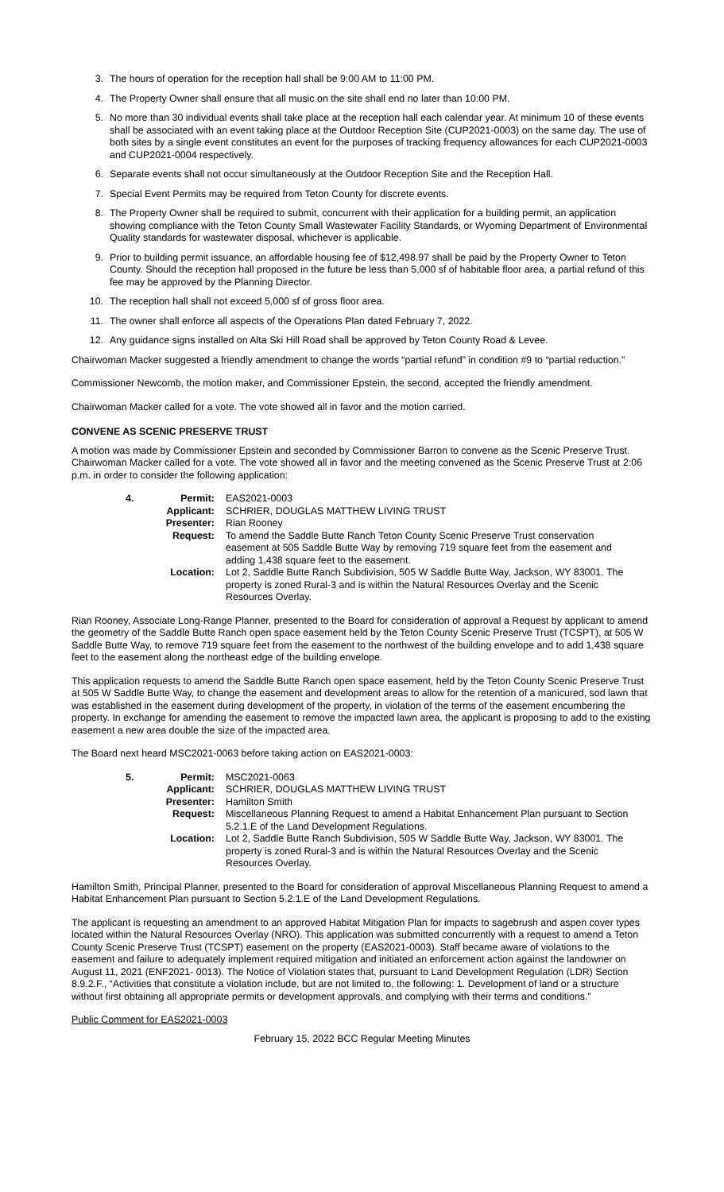3. The hours of operation for the reception hall shall be 9:00 AM to 11:00 PM.
4. The Property Owner shall ensure that all music on the site shall end no later than 10:00 PM.
5. No more than 30 individual events shall take place at the reception hall each calendar year. At minimum 10 of these events shall be associated with an event taking place at the Outdoor Reception Site (CUP2021-0003) on the same day. The use of both sites by a single event constitutes an event for the purposes of tracking frequency allowances for each CUP2021-0003 and CUP2021-0004 respectively.
6. Separate events shall not occur simultaneously at the Outdoor Reception Site and the Reception Hall.
7. Special Event Permits may be required from Teton County for discrete events.
8. The Property Owner shall be required to submit, concurrent with their application for a building permit, an application showing compliance with the Teton County Small Wastewater Facility Standards, or Wyoming Department of Environmental Quality standards for wastewater disposal, whichever is applicable.
9. Prior to building permit issuance, an affordable housing fee of $12,498.97 shall be paid by the Property Owner to Teton County. Should the reception hall proposed in the future be less than 5,000 sf of habitable floor area, a partial refund of this fee may be approved by the Planning Director.
10. The reception hall shall not exceed 5,000 sf of gross floor area.
11. The owner shall enforce all aspects of the Operations Plan dated February 7, 2022.
12. Any guidance signs installed on Alta Ski Hill Road shall be approved by Teton County Road & Levee.
Chairwoman Macker suggested a friendly amendment to change the words “partial refund” in condition #9 to “partial reduction.”
Commissioner Newcomb, the motion maker, and Commissioner Epstein, the second, accepted the friendly amendment.
Chairwoman Macker called for a vote. The vote showed all in favor and the motion carried.
CONVENE AS SCENIC PRESERVE TRUST
A motion was made by Commissioner Epstein and seconded by Commissioner Barron to convene as the Scenic Preserve Trust. Chairwoman Macker called for a vote. The vote showed all in favor and the meeting convened as the Scenic Preserve Trust at 2:06 p.m. in order to consider the following application:
| 4. | Permit: | EAS2021-0003 |
| | Applicant: | SCHRIER, DOUGLAS MATTHEW LIVING TRUST |
| | Presenter: | Rian Rooney |
| | Request: | To amend the Saddle Butte Ranch Teton County Scenic Preserve Trust conservation easement at 505 Saddle Butte Way by removing 719 square feet from the easement and adding 1,438 square feet to the easement. |
| | Location: | Lot 2, Saddle Butte Ranch Subdivision, 505 W Saddle Butte Way, Jackson, WY 83001. The property is zoned Rural-3 and is within the Natural Resources Overlay and the Scenic Resources Overlay. |
Rian Rooney, Associate Long-Range Planner, presented to the Board for consideration of approval a Request by applicant to amend the geometry of the Saddle Butte Ranch open space easement held by the Teton County Scenic Preserve Trust (TCSPT), at 505 W Saddle Butte Way, to remove 719 square feet from the easement to the northwest of the building envelope and to add 1,438 square feet to the easement along the northeast edge of the building envelope.
This application requests to amend the Saddle Butte Ranch open space easement, held by the Teton County Scenic Preserve Trust at 505 W Saddle Butte Way, to change the easement and development areas to allow for the retention of a manicured, sod lawn that was established in the easement during development of the property, in violation of the terms of the easement encumbering the property. In exchange for amending the easement to remove the impacted lawn area, the applicant is proposing to add to the existing easement a new area double the size of the impacted area.
The Board next heard MSC2021-0063 before taking action on EAS2021-0003:
| 5. | Permit: | MSC2021-0063 |
| | Applicant: | SCHRIER, DOUGLAS MATTHEW LIVING TRUST |
| | Presenter: | Hamilton Smith |
| | Request: | Miscellaneous Planning Request to amend a Habitat Enhancement Plan pursuant to Section 5.2.1.E of the Land Development Regulations. |
| | Location: | Lot 2, Saddle Butte Ranch Subdivision, 505 W Saddle Butte Way, Jackson, WY 83001. The property is zoned Rural-3 and is within the Natural Resources Overlay and the Scenic Resources Overlay. |
Hamilton Smith, Principal Planner, presented to the Board for consideration of approval Miscellaneous Planning Request to amend a Habitat Enhancement Plan pursuant to Section 5.2.1.E of the Land Development Regulations.
The applicant is requesting an amendment to an approved Habitat Mitigation Plan for impacts to sagebrush and aspen cover types located within the Natural Resources Overlay (NRO). This application was submitted concurrently with a request to amend a Teton County Scenic Preserve Trust (TCSPT) easement on the property (EAS2021-0003). Staff became aware of violations to the easement and failure to adequately implement required mitigation and initiated an enforcement action against the landowner on August 11, 2021 (ENF2021- 0013). The Notice of Violation states that, pursuant to Land Development Regulation (LDR) Section 8.9.2.F., “Activities that constitute a violation include, but are not limited to, the following: 1. Development of land or a structure without first obtaining all appropriate permits or development approvals, and complying with their terms and conditions.”
Public Comment for EAS2021-0003
February 15, 2022 BCC Regular Meeting Minutes